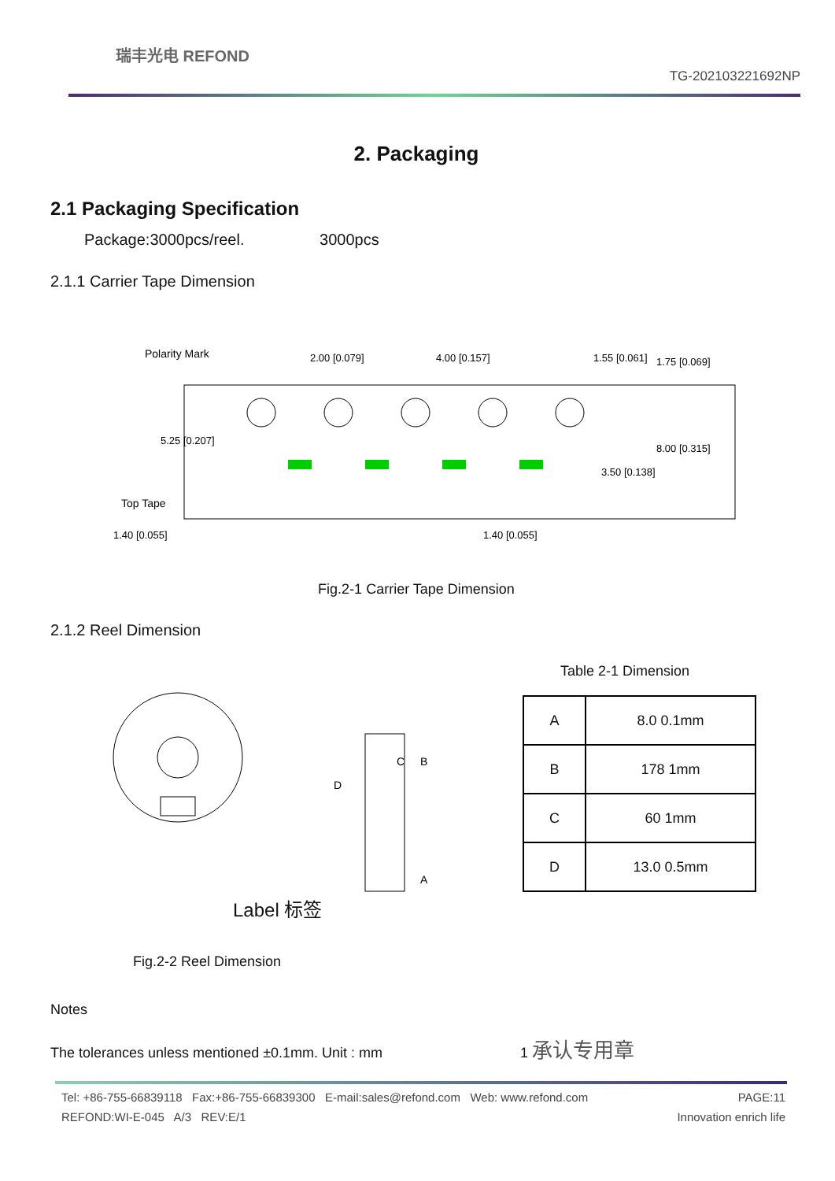瑞丰光电 REFOND TG-202103221692NP
2. Packaging
2.1 Packaging Specification
Package:3000pcs/reel. 3000pcs
2.1.1 Carrier Tape Dimension
Polarity Mark
Top Tape
2.00 [0.079]
4.00 [0.157]
1.55 [0.061]
1.40 [0.055]
1.40 [0.055]
3.50 [0.138]
8.00 [0.315]
5.25 [0.207]
1.75 [0.069]
Fig.2-1 Carrier Tape Dimension
2.1.2 Reel Dimension
C
B
D
A
Label 标签
Fig.2-2 Reel Dimension
Table 2-1 Dimension
| A | 8.0 0.1mm |
| B | 178 1mm |
| C | 60 1mm |
| D | 13.0 0.5mm |
Notes
The tolerances unless mentioned ±0.1mm. Unit : mm 1 承认专用章
Tel: +86-755-66839118 Fax:+86-755-66839300 E-mail:sales@refond.com Web: www.refond.com PAGE:11
REFOND:WI-E-045 A/3 REV:E/1 Innovation enrich life